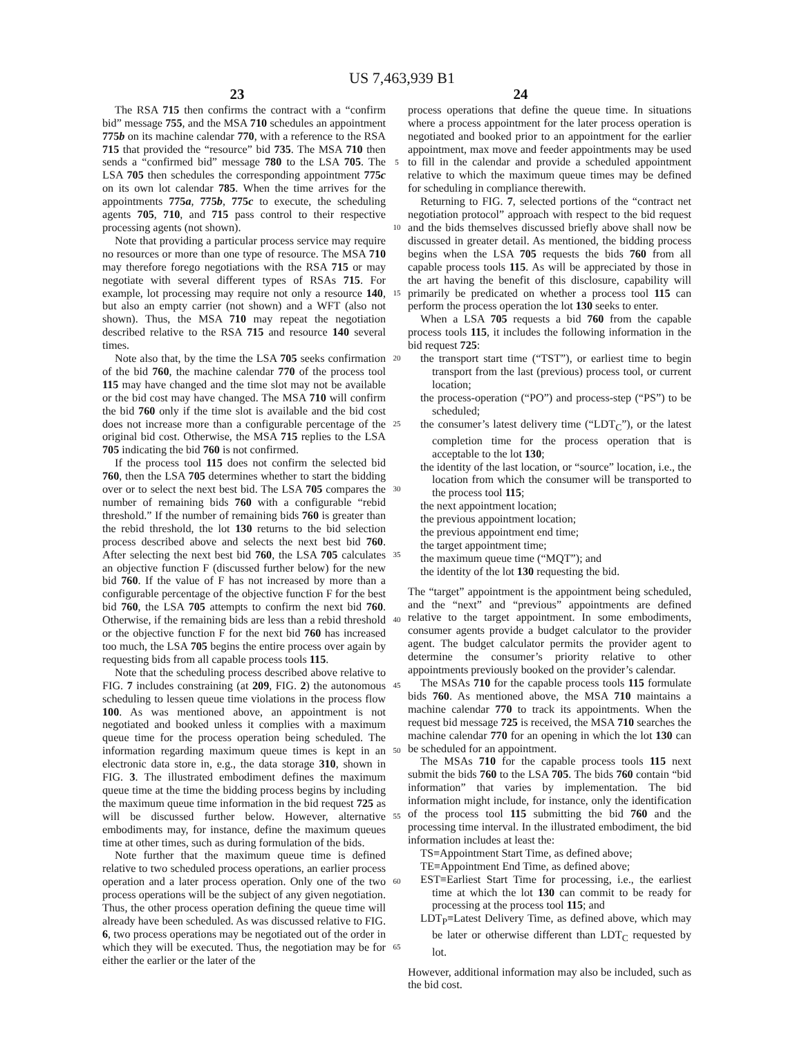US 7,463,939 B1
23 24
The RSA 715 then confirms the contract with a “confirm bid” message 755, and the MSA 710 schedules an appointment 775b on its machine calendar 770, with a reference to the RSA 715 that provided the “resource” bid 735. The MSA 710 then sends a “confirmed bid” message 780 to the LSA 705. The LSA 705 then schedules the corresponding appointment 775c on its own lot calendar 785. When the time arrives for the appointments 775a, 775b, 775c to execute, the scheduling agents 705, 710, and 715 pass control to their respective processing agents (not shown).
Note that providing a particular process service may require no resources or more than one type of resource. The MSA 710 may therefore forego negotiations with the RSA 715 or may negotiate with several different types of RSAs 715. For example, lot processing may require not only a resource 140, but also an empty carrier (not shown) and a WFT (also not shown). Thus, the MSA 710 may repeat the negotiation described relative to the RSA 715 and resource 140 several times.
Note also that, by the time the LSA 705 seeks confirmation of the bid 760, the machine calendar 770 of the process tool 115 may have changed and the time slot may not be available or the bid cost may have changed. The MSA 710 will confirm the bid 760 only if the time slot is available and the bid cost does not increase more than a configurable percentage of the original bid cost. Otherwise, the MSA 715 replies to the LSA 705 indicating the bid 760 is not confirmed.
If the process tool 115 does not confirm the selected bid 760, then the LSA 705 determines whether to start the bidding over or to select the next best bid. The LSA 705 compares the number of remaining bids 760 with a configurable “rebid threshold.” If the number of remaining bids 760 is greater than the rebid threshold, the lot 130 returns to the bid selection process described above and selects the next best bid 760. After selecting the next best bid 760, the LSA 705 calculates an objective function F (discussed further below) for the new bid 760. If the value of F has not increased by more than a configurable percentage of the objective function F for the best bid 760, the LSA 705 attempts to confirm the next bid 760. Otherwise, if the remaining bids are less than a rebid threshold or the objective function F for the next bid 760 has increased too much, the LSA 705 begins the entire process over again by requesting bids from all capable process tools 115.
Note that the scheduling process described above relative to FIG. 7 includes constraining (at 209, FIG. 2) the autonomous scheduling to lessen queue time violations in the process flow 100. As was mentioned above, an appointment is not negotiated and booked unless it complies with a maximum queue time for the process operation being scheduled. The information regarding maximum queue times is kept in an electronic data store in, e.g., the data storage 310, shown in FIG. 3. The illustrated embodiment defines the maximum queue time at the time the bidding process begins by including the maximum queue time information in the bid request 725 as will be discussed further below. However, alternative embodiments may, for instance, define the maximum queues time at other times, such as during formulation of the bids.
Note further that the maximum queue time is defined relative to two scheduled process operations, an earlier process operation and a later process operation. Only one of the two process operations will be the subject of any given negotiation. Thus, the other process operation defining the queue time will already have been scheduled. As was discussed relative to FIG. 6, two process operations may be negotiated out of the order in which they will be executed. Thus, the negotiation may be for either the earlier or the later of the
5
10
15
20
25
30
35
40
45
50
55
60
65
process operations that define the queue time. In situations where a process appointment for the later process operation is negotiated and booked prior to an appointment for the earlier appointment, max move and feeder appointments may be used to fill in the calendar and provide a scheduled appointment relative to which the maximum queue times may be defined for scheduling in compliance therewith.
Returning to FIG. 7, selected portions of the “contract net negotiation protocol” approach with respect to the bid request and the bids themselves discussed briefly above shall now be discussed in greater detail. As mentioned, the bidding process begins when the LSA 705 requests the bids 760 from all capable process tools 115. As will be appreciated by those in the art having the benefit of this disclosure, capability will primarily be predicated on whether a process tool 115 can perform the process operation the lot 130 seeks to enter.
When a LSA 705 requests a bid 760 from the capable process tools 115, it includes the following information in the bid request 725:
the transport start time (“TST”), or earliest time to begin transport from the last (previous) process tool, or current location;
the process-operation (“PO”) and process-step (“PS”) to be scheduled;
the consumer’s latest delivery time (“LDT<sub>C</sub>”), or the latest completion time for the process operation that is acceptable to the lot 130;
the identity of the last location, or “source” location, i.e., the location from which the consumer will be transported to the process tool 115;
the next appointment location;
the previous appointment location;
the previous appointment end time;
the target appointment time;
the maximum queue time (“MQT”); and
the identity of the lot 130 requesting the bid.
The “target” appointment is the appointment being scheduled, and the “next” and “previous” appointments are defined relative to the target appointment. In some embodiments, consumer agents provide a budget calculator to the provider agent. The budget calculator permits the provider agent to determine the consumer’s priority relative to other appointments previously booked on the provider’s calendar.
The MSAs 710 for the capable process tools 115 formulate bids 760. As mentioned above, the MSA 710 maintains a machine calendar 770 to track its appointments. When the request bid message 725 is received, the MSA 710 searches the machine calendar 770 for an opening in which the lot 130 can be scheduled for an appointment.
The MSAs 710 for the capable process tools 115 next submit the bids 760 to the LSA 705. The bids 760 contain “bid information” that varies by implementation. The bid information might include, for instance, only the identification of the process tool 115 submitting the bid 760 and the processing time interval. In the illustrated embodiment, the bid information includes at least the:
TS≡Appointment Start Time, as defined above;
TE≡Appointment End Time, as defined above;
EST≡Earliest Start Time for processing, i.e., the earliest time at which the lot 130 can commit to be ready for processing at the process tool 115; and
LDT<sub>P</sub>≡Latest Delivery Time, as defined above, which may be later or otherwise different than LDT<sub>C</sub> requested by lot.
However, additional information may also be included, such as the bid cost.